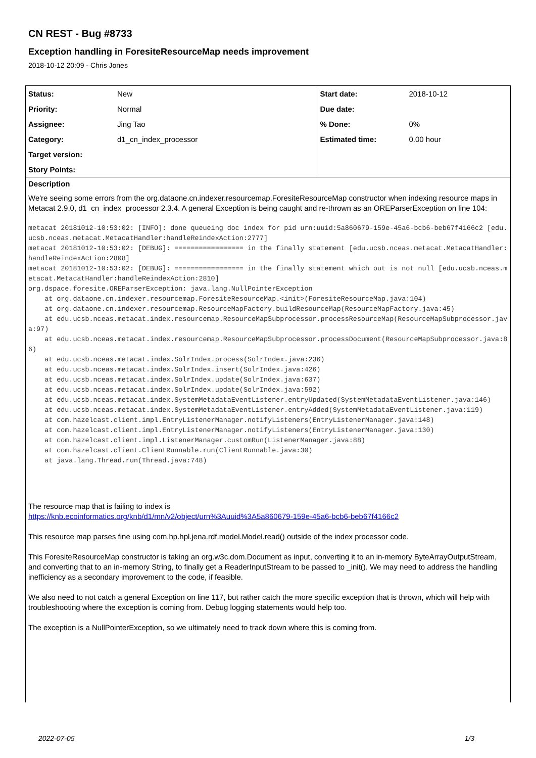CN REST - Bug #8733
Exception handling in ForesiteResourceMap needs improvement
2018-10-12 20:09 - Chris Jones
| Status: | New | Start date: | 2018-10-12 |
| Priority: | Normal | Due date: | |
| Assignee: | Jing Tao | % Done: | 0% |
| Category: | d1_cn_index_processor | Estimated time: | 0.00 hour |
| Target version: | | | |
| Story Points: | | | |
Description
We're seeing some errors from the org.dataone.cn.indexer.resourcemap.ForesiteResourceMap constructor when indexing resource maps in Metacat 2.9.0, d1_cn_index_processor 2.3.4. A general Exception is being caught and re-thrown as an OREParserException on line 104:
metacat 20181012-10:53:02: [INFO]: done queueing doc index for pid urn:uuid:5a860679-159e-45a6-bcb6-beb67f4166c2 [edu.ucsb.nceas.metacat.MetacatHandler:handleReindexAction:2777]
metacat 20181012-10:53:02: [DEBUG]: ================= in the finally statement [edu.ucsb.nceas.metacat.MetacatHandler:handleReindexAction:2808]
metacat 20181012-10:53:02: [DEBUG]: ================= in the finally statement which out is not null [edu.ucsb.nceas.metacat.MetacatHandler:handleReindexAction:2810]
org.dspace.foresite.OREParserException: java.lang.NullPointerException
    at org.dataone.cn.indexer.resourcemap.ForesiteResourceMap.<init>(ForesiteResourceMap.java:104)
    at org.dataone.cn.indexer.resourcemap.ResourceMapFactory.buildResourceMap(ResourceMapFactory.java:45)
    at edu.ucsb.nceas.metacat.index.resourcemap.ResourceMapSubprocessor.processResourceMap(ResourceMapSubprocessor.java:97)
    at edu.ucsb.nceas.metacat.index.resourcemap.ResourceMapSubprocessor.processDocument(ResourceMapSubprocessor.java:86)
    at edu.ucsb.nceas.metacat.index.SolrIndex.process(SolrIndex.java:236)
    at edu.ucsb.nceas.metacat.index.SolrIndex.insert(SolrIndex.java:426)
    at edu.ucsb.nceas.metacat.index.SolrIndex.update(SolrIndex.java:637)
    at edu.ucsb.nceas.metacat.index.SolrIndex.update(SolrIndex.java:592)
    at edu.ucsb.nceas.metacat.index.SystemMetadataEventListener.entryUpdated(SystemMetadataEventListener.java:146)
    at edu.ucsb.nceas.metacat.index.SystemMetadataEventListener.entryAdded(SystemMetadataEventListener.java:119)
    at com.hazelcast.client.impl.EntryListenerManager.notifyListeners(EntryListenerManager.java:148)
    at com.hazelcast.client.impl.EntryListenerManager.notifyListeners(EntryListenerManager.java:130)
    at com.hazelcast.client.impl.ListenerManager.customRun(ListenerManager.java:88)
    at com.hazelcast.client.ClientRunnable.run(ClientRunnable.java:30)
    at java.lang.Thread.run(Thread.java:748)
The resource map that is failing to index is
https://knb.ecoinformatics.org/knb/d1/mn/v2/object/urn%3Auuid%3A5a860679-159e-45a6-bcb6-beb67f4166c2
This resource map parses fine using com.hp.hpl.jena.rdf.model.Model.read() outside of the index processor code.
This ForesiteResourceMap constructor is taking an org.w3c.dom.Document as input, converting it to an in-memory ByteArrayOutputStream, and converting that to an in-memory String, to finally get a ReaderInputStream to be passed to _init(). We may need to address the handling inefficiency as a secondary improvement to the code, if feasible.
We also need to not catch a general Exception on line 117, but rather catch the more specific exception that is thrown, which will help with troubleshooting where the exception is coming from. Debug logging statements would help too.
The exception is a NullPointerException, so we ultimately need to track down where this is coming from.
2022-07-05 1/3